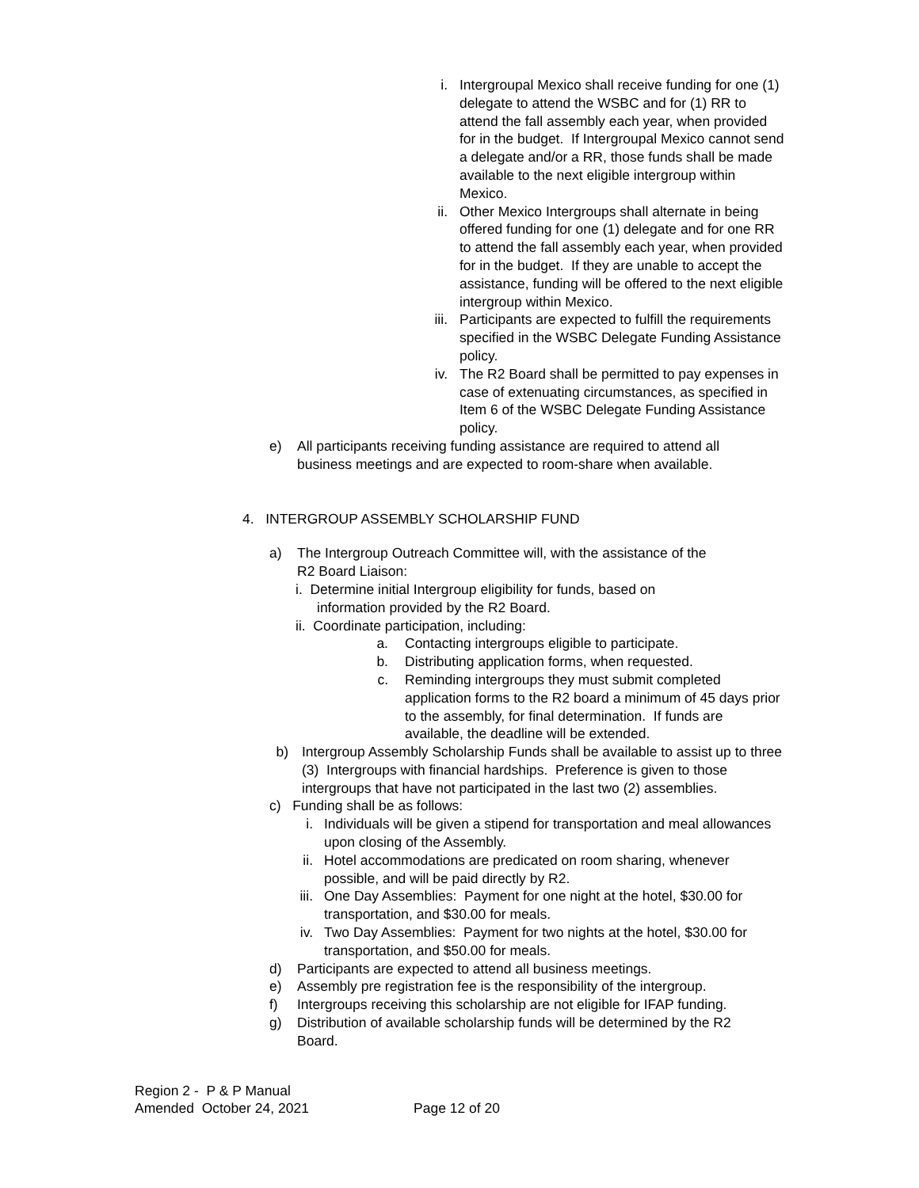i. Intergroupal Mexico shall receive funding for one (1) delegate to attend the WSBC and for (1) RR to attend the fall assembly each year, when provided for in the budget. If Intergroupal Mexico cannot send a delegate and/or a RR, those funds shall be made available to the next eligible intergroup within Mexico.
ii. Other Mexico Intergroups shall alternate in being offered funding for one (1) delegate and for one RR to attend the fall assembly each year, when provided for in the budget. If they are unable to accept the assistance, funding will be offered to the next eligible intergroup within Mexico.
iii. Participants are expected to fulfill the requirements specified in the WSBC Delegate Funding Assistance policy.
iv. The R2 Board shall be permitted to pay expenses in case of extenuating circumstances, as specified in Item 6 of the WSBC Delegate Funding Assistance policy.
e) All participants receiving funding assistance are required to attend all business meetings and are expected to room-share when available.
4. INTERGROUP ASSEMBLY SCHOLARSHIP FUND
a) The Intergroup Outreach Committee will, with the assistance of the R2 Board Liaison:
i. Determine initial Intergroup eligibility for funds, based on
information provided by the R2 Board.
ii. Coordinate participation, including:
a. Contacting intergroups eligible to participate.
b. Distributing application forms, when requested.
c. Reminding intergroups they must submit completed application forms to the R2 board a minimum of 45 days prior to the assembly, for final determination. If funds are available, the deadline will be extended.
b) Intergroup Assembly Scholarship Funds shall be available to assist up to three (3) Intergroups with financial hardships. Preference is given to those intergroups that have not participated in the last two (2) assemblies.
c) Funding shall be as follows:
i. Individuals will be given a stipend for transportation and meal allowances upon closing of the Assembly.
ii. Hotel accommodations are predicated on room sharing, whenever possible, and will be paid directly by R2.
iii. One Day Assemblies: Payment for one night at the hotel, $30.00 for transportation, and $30.00 for meals.
iv. Two Day Assemblies: Payment for two nights at the hotel, $30.00 for transportation, and $50.00 for meals.
d) Participants are expected to attend all business meetings.
e) Assembly pre registration fee is the responsibility of the intergroup.
f) Intergroups receiving this scholarship are not eligible for IFAP funding.
g) Distribution of available scholarship funds will be determined by the R2 Board.
Region 2 - P & P Manual
Amended October 24, 2021 Page 12 of 20